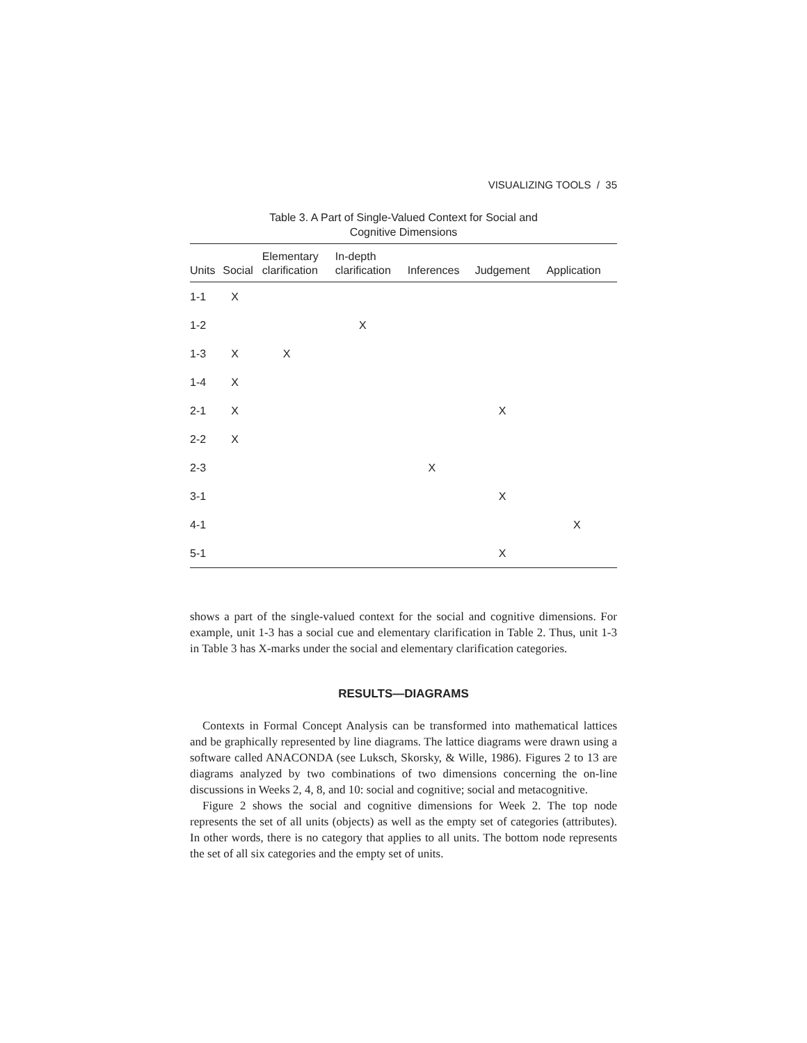VISUALIZING TOOLS / 35
Table 3. A Part of Single-Valued Context for Social and
Cognitive Dimensions
| Units | Social | Elementary clarification | In-depth clarification | Inferences | Judgement | Application |
| --- | --- | --- | --- | --- | --- | --- |
| 1-1 | X | | | | | |
| 1-2 | | | X | | | |
| 1-3 | X | X | | | | |
| 1-4 | X | | | | | |
| 2-1 | X | | | | X | |
| 2-2 | X | | | | | |
| 2-3 | | | | X | | |
| 3-1 | | | | | X | |
| 4-1 | | | | | | X |
| 5-1 | | | | | X | |
shows a part of the single-valued context for the social and cognitive dimensions. For example, unit 1-3 has a social cue and elementary clarification in Table 2. Thus, unit 1-3 in Table 3 has X-marks under the social and elementary clarification categories.
RESULTS—DIAGRAMS
Contexts in Formal Concept Analysis can be transformed into mathematical lattices and be graphically represented by line diagrams. The lattice diagrams were drawn using a software called ANACONDA (see Luksch, Skorsky, & Wille, 1986). Figures 2 to 13 are diagrams analyzed by two combinations of two dimensions concerning the on-line discussions in Weeks 2, 4, 8, and 10: social and cognitive; social and metacognitive.
Figure 2 shows the social and cognitive dimensions for Week 2. The top node represents the set of all units (objects) as well as the empty set of categories (attributes). In other words, there is no category that applies to all units. The bottom node represents the set of all six categories and the empty set of units.